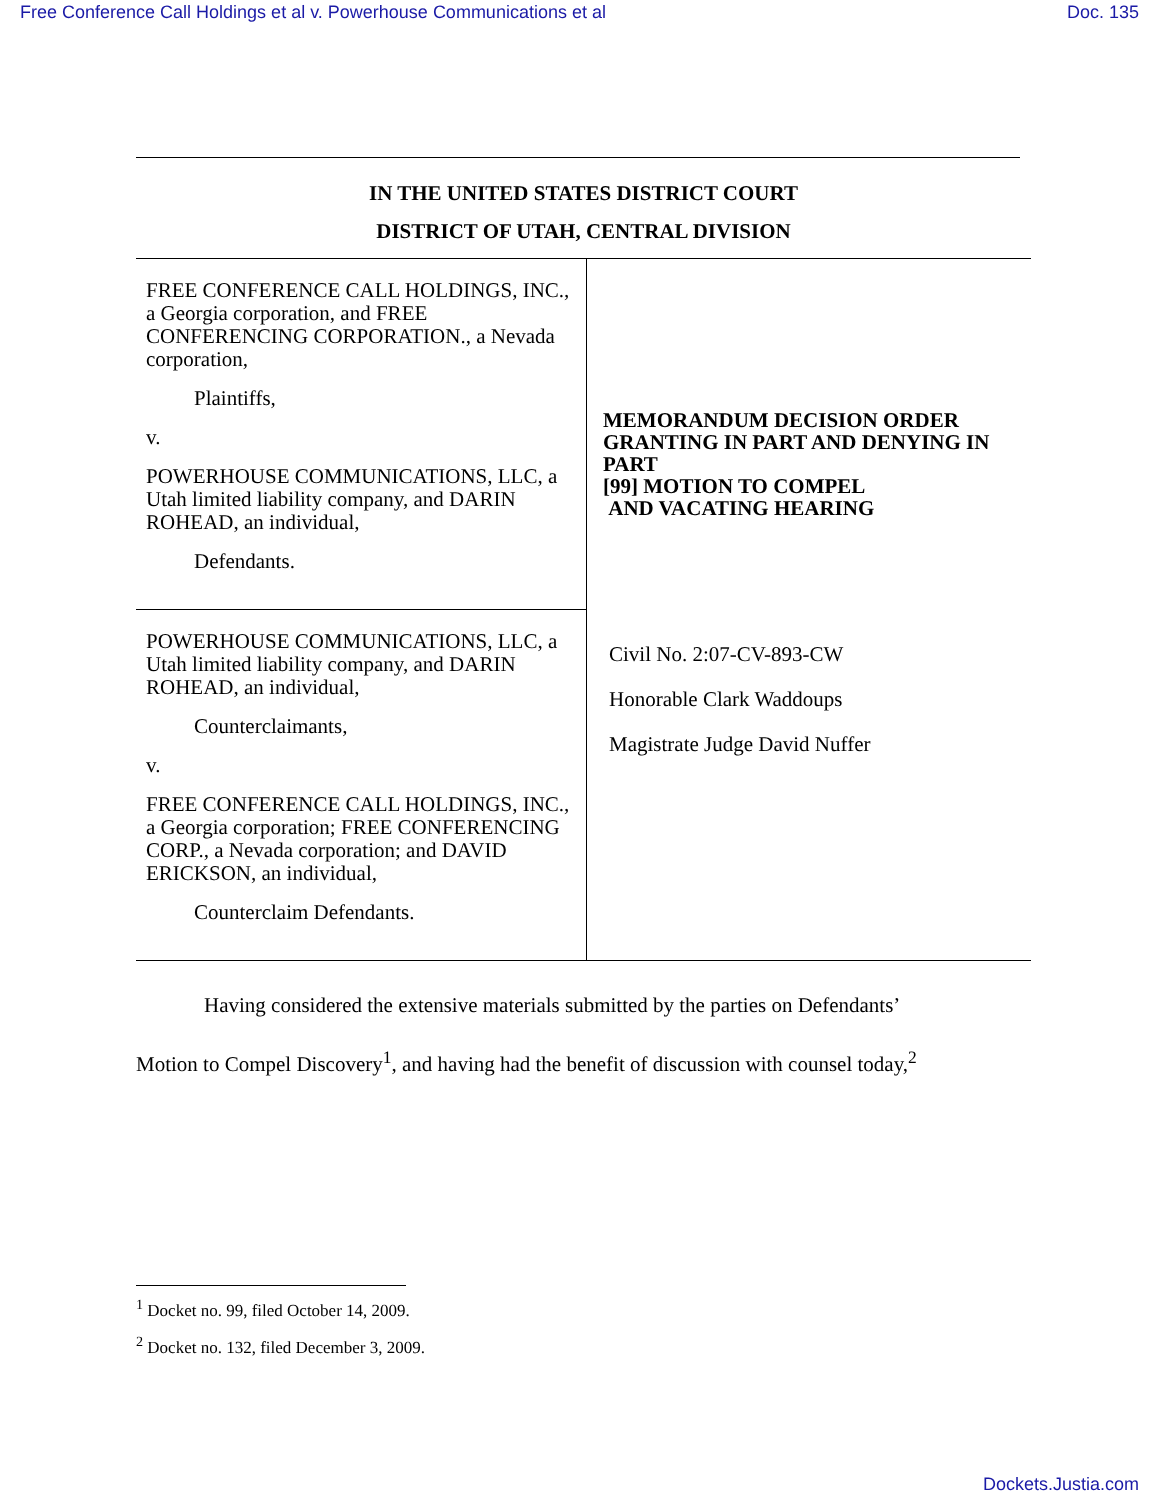Free Conference Call Holdings et al v. Powerhouse Communications et al Doc. 135
IN THE UNITED STATES DISTRICT COURT
DISTRICT OF UTAH, CENTRAL DIVISION
| FREE CONFERENCE CALL HOLDINGS, INC., a Georgia corporation, and FREE CONFERENCING CORPORATION., a Nevada corporation, Plaintiffs, v. POWERHOUSE COMMUNICATIONS, LLC, a Utah limited liability company, and DARIN ROHEAD, an individual, Defendants. | MEMORANDUM DECISION ORDER GRANTING IN PART AND DENYING IN PART [99] MOTION TO COMPEL AND VACATING HEARING |
| POWERHOUSE COMMUNICATIONS, LLC, a Utah limited liability company, and DARIN ROHEAD, an individual, Counterclaimants, v. FREE CONFERENCE CALL HOLDINGS, INC., a Georgia corporation; FREE CONFERENCING CORP., a Nevada corporation; and DAVID ERICKSON, an individual, Counterclaim Defendants. | Civil No. 2:07-CV-893-CW Honorable Clark Waddoups Magistrate Judge David Nuffer |
Having considered the extensive materials submitted by the parties on Defendants’
Motion to Compel Discovery<sup>1</sup>, and having had the benefit of discussion with counsel today,<sup>2</sup>
<sup>1</sup> Docket no. 99, filed October 14, 2009.
<sup>2</sup> Docket no. 132, filed December 3, 2009.
Dockets.Justia.com